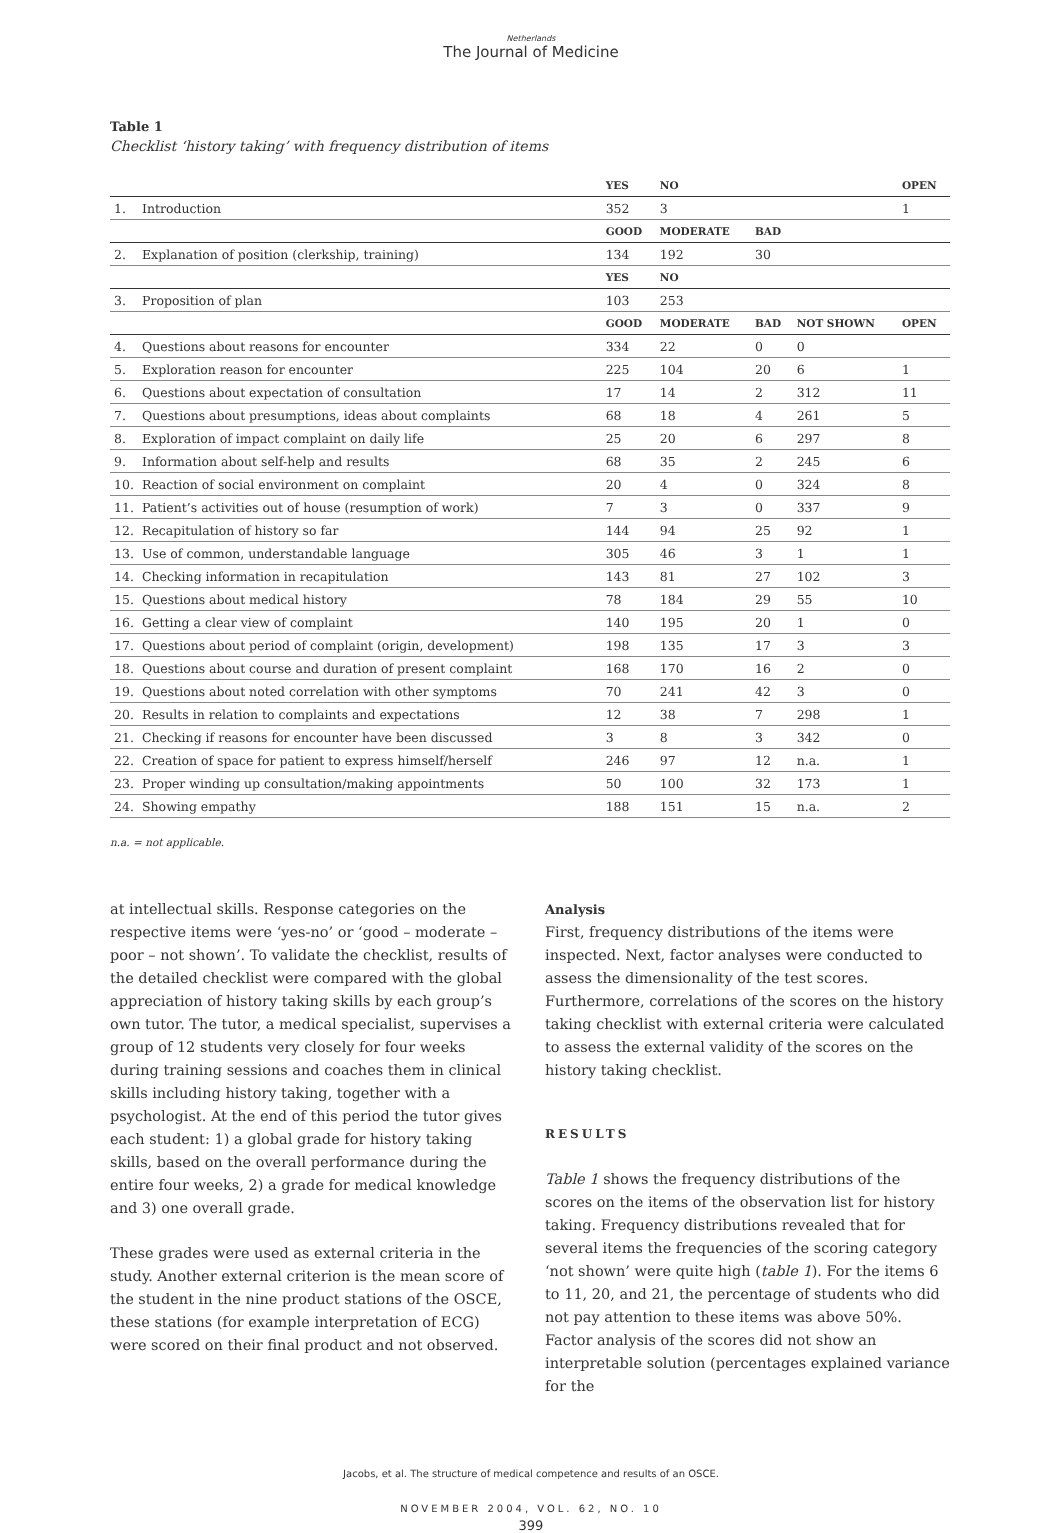Netherlands
The Journal of Medicine
Table 1
Checklist ‘history taking’ with frequency distribution of items
| | | YES | NO | | | OPEN |
| --- | --- | --- | --- | --- | --- | --- |
| 1. | Introduction | 352 | 3 | | | 1 |
| | | GOOD | MODERATE | BAD | | |
| 2. | Explanation of position (clerkship, training) | 134 | 192 | 30 | | |
| | | YES | NO | | | |
| 3. | Proposition of plan | 103 | 253 | | | |
| | | GOOD | MODERATE | BAD | NOT SHOWN | OPEN |
| 4. | Questions about reasons for encounter | 334 | 22 | 0 | 0 | |
| 5. | Exploration reason for encounter | 225 | 104 | 20 | 6 | 1 |
| 6. | Questions about expectation of consultation | 17 | 14 | 2 | 312 | 11 |
| 7. | Questions about presumptions, ideas about complaints | 68 | 18 | 4 | 261 | 5 |
| 8. | Exploration of impact complaint on daily life | 25 | 20 | 6 | 297 | 8 |
| 9. | Information about self-help and results | 68 | 35 | 2 | 245 | 6 |
| 10. | Reaction of social environment on complaint | 20 | 4 | 0 | 324 | 8 |
| 11. | Patient’s activities out of house (resumption of work) | 7 | 3 | 0 | 337 | 9 |
| 12. | Recapitulation of history so far | 144 | 94 | 25 | 92 | 1 |
| 13. | Use of common, understandable language | 305 | 46 | 3 | 1 | 1 |
| 14. | Checking information in recapitulation | 143 | 81 | 27 | 102 | 3 |
| 15. | Questions about medical history | 78 | 184 | 29 | 55 | 10 |
| 16. | Getting a clear view of complaint | 140 | 195 | 20 | 1 | 0 |
| 17. | Questions about period of complaint (origin, development) | 198 | 135 | 17 | 3 | 3 |
| 18. | Questions about course and duration of present complaint | 168 | 170 | 16 | 2 | 0 |
| 19. | Questions about noted correlation with other symptoms | 70 | 241 | 42 | 3 | 0 |
| 20. | Results in relation to complaints and expectations | 12 | 38 | 7 | 298 | 1 |
| 21. | Checking if reasons for encounter have been discussed | 3 | 8 | 3 | 342 | 0 |
| 22. | Creation of space for patient to express himself/herself | 246 | 97 | 12 | n.a. | 1 |
| 23. | Proper winding up consultation/making appointments | 50 | 100 | 32 | 173 | 1 |
| 24. | Showing empathy | 188 | 151 | 15 | n.a. | 2 |
n.a. = not applicable.
at intellectual skills. Response categories on the respective items were ‘yes-no’ or ‘good – moderate – poor – not shown’. To validate the checklist, results of the detailed checklist were compared with the global appreciation of history taking skills by each group’s own tutor. The tutor, a medical specialist, supervises a group of 12 students very closely for four weeks during training sessions and coaches them in clinical skills including history taking, together with a psychologist. At the end of this period the tutor gives each student: 1) a global grade for history taking skills, based on the overall performance during the entire four weeks, 2) a grade for medical knowledge and 3) one overall grade.
These grades were used as external criteria in the study. Another external criterion is the mean score of the student in the nine product stations of the OSCE, these stations (for example interpretation of ECG) were scored on their final product and not observed.
Analysis
First, frequency distributions of the items were inspected. Next, factor analyses were conducted to assess the dimensionality of the test scores. Furthermore, correlations of the scores on the history taking checklist with external criteria were calculated to assess the external validity of the scores on the history taking checklist.
RESULTS
Table 1 shows the frequency distributions of the scores on the items of the observation list for history taking. Frequency distributions revealed that for several items the frequencies of the scoring category ‘not shown’ were quite high (table 1). For the items 6 to 11, 20, and 21, the percentage of students who did not pay attention to these items was above 50%. Factor analysis of the scores did not show an interpretable solution (percentages explained variance for the
Jacobs, et al. The structure of medical competence and results of an OSCE.
NOVEMBER 2004, VOL. 62, NO. 10
399